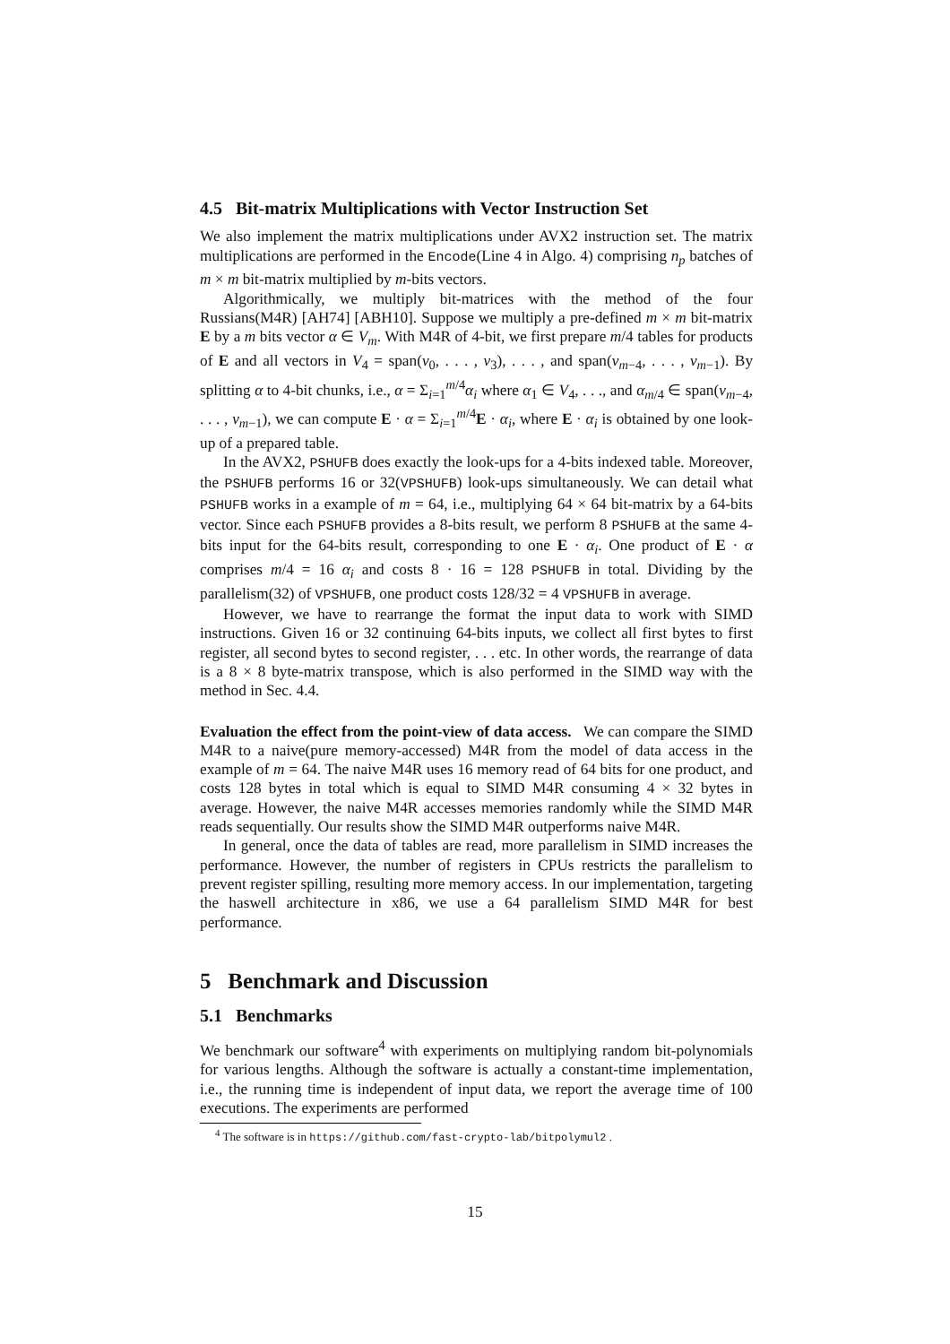4.5 Bit-matrix Multiplications with Vector Instruction Set
We also implement the matrix multiplications under AVX2 instruction set. The matrix multiplications are performed in the Encode(Line 4 in Algo. 4) comprising n<sub>p</sub> batches of m × m bit-matrix multiplied by m-bits vectors.
Algorithmically, we multiply bit-matrices with the method of the four Russians(M4R) [AH74] [ABH10]. Suppose we multiply a pre-defined m × m bit-matrix E by a m bits vector α ∈ V<sub>m</sub>. With M4R of 4-bit, we first prepare m/4 tables for products of E and all vectors in V<sub>4</sub> = span(v<sub>0</sub>, . . . , v<sub>3</sub>), . . . , and span(v<sub>m−4</sub>, . . . , v<sub>m−1</sub>). By splitting α to 4-bit chunks, i.e., α = Σ<sub>i=1</sub><sup>m/4</sup>α<sub>i</sub> where α<sub>1</sub> ∈ V<sub>4</sub>, . . ., and α<sub>m/4</sub> ∈ span(v<sub>m−4</sub>, . . . , v<sub>m−1</sub>), we can compute E · α = Σ<sub>i=1</sub><sup>m/4</sup>E · α<sub>i</sub>, where E · α<sub>i</sub> is obtained by one look-up of a prepared table.
In the AVX2, PSHUFB does exactly the look-ups for a 4-bits indexed table. Moreover, the PSHUFB performs 16 or 32(VPSHUFB) look-ups simultaneously. We can detail what PSHUFB works in a example of m = 64, i.e., multiplying 64 × 64 bit-matrix by a 64-bits vector. Since each PSHUFB provides a 8-bits result, we perform 8 PSHUFB at the same 4-bits input for the 64-bits result, corresponding to one E · α<sub>i</sub>. One product of E · α comprises m/4 = 16 α<sub>i</sub> and costs 8 · 16 = 128 PSHUFB in total. Dividing by the parallelism(32) of VPSHUFB, one product costs 128/32 = 4 VPSHUFB in average.
However, we have to rearrange the format the input data to work with SIMD instructions. Given 16 or 32 continuing 64-bits inputs, we collect all first bytes to first register, all second bytes to second register, . . . etc. In other words, the rearrange of data is a 8 × 8 byte-matrix transpose, which is also performed in the SIMD way with the method in Sec. 4.4.
Evaluation the effect from the point-view of data access. We can compare the SIMD M4R to a naive(pure memory-accessed) M4R from the model of data access in the example of m = 64. The naive M4R uses 16 memory read of 64 bits for one product, and costs 128 bytes in total which is equal to SIMD M4R consuming 4 × 32 bytes in average. However, the naive M4R accesses memories randomly while the SIMD M4R reads sequentially. Our results show the SIMD M4R outperforms naive M4R.
In general, once the data of tables are read, more parallelism in SIMD increases the performance. However, the number of registers in CPUs restricts the parallelism to prevent register spilling, resulting more memory access. In our implementation, targeting the haswell architecture in x86, we use a 64 parallelism SIMD M4R for best performance.
5 Benchmark and Discussion
5.1 Benchmarks
We benchmark our software<sup>4</sup> with experiments on multiplying random bit-polynomials for various lengths. Although the software is actually a constant-time implementation, i.e., the running time is independent of input data, we report the average time of 100 executions. The experiments are performed
<sup>4</sup> The software is in https://github.com/fast-crypto-lab/bitpolymul2 .
15